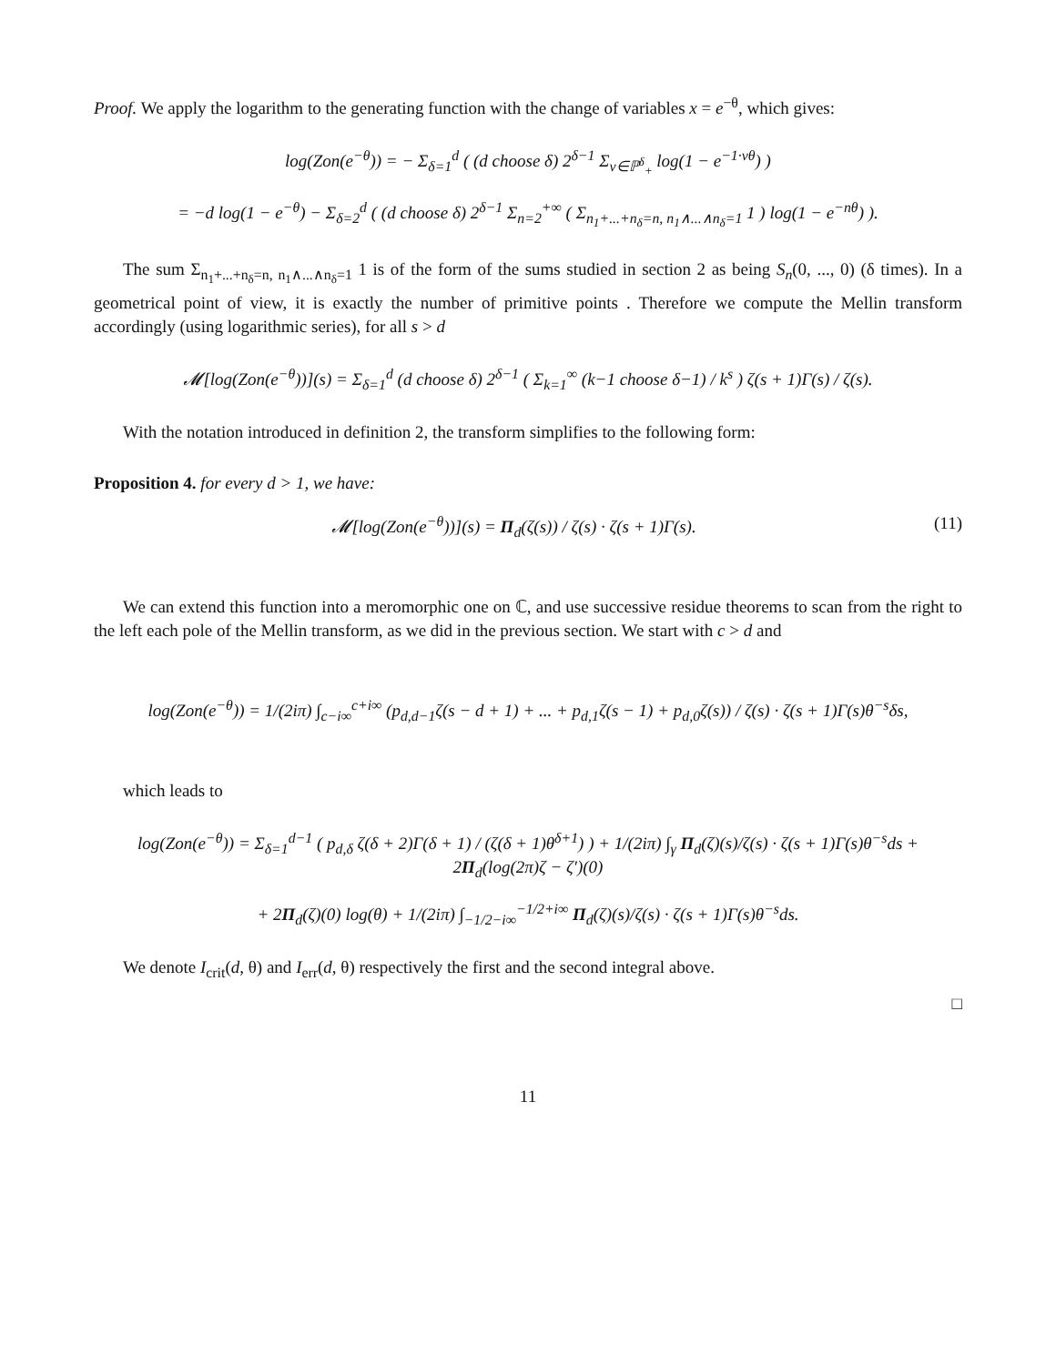Proof. We apply the logarithm to the generating function with the change of variables x = e<sup>−θ</sup>, which gives:
log(Zon(e<sup>−θ</sup>)) = − Σ<sub>δ=1</sub><sup>d</sup> ( (d choose δ) 2<sup>δ−1</sup> Σ<sub>v∈ℙ<sup>δ</sup><sub>+</sub></sub> log(1 − e<sup>−1·vθ</sup>) )
= −d log(1 − e<sup>−θ</sup>) − Σ<sub>δ=2</sub><sup>d</sup> ( (d choose δ) 2<sup>δ−1</sup> Σ<sub>n=2</sub><sup>+∞</sup> ( Σ<sub>n<sub>1</sub>+...+n<sub>δ</sub>=n, n<sub>1</sub>∧...∧n<sub>δ</sub>=1</sub> 1 ) log(1 − e<sup>−nθ</sup>) ).
The sum Σ<sub>n<sub>1</sub>+...+n<sub>δ</sub>=n, n<sub>1</sub>∧...∧n<sub>δ</sub>=1</sub> 1 is of the form of the sums studied in section 2 as being S<sub>n</sub>(0, ..., 0) (δ times). In a geometrical point of view, it is exactly the number of primitive points . Therefore we compute the Mellin transform accordingly (using logarithmic series), for all s > d
𝓜[log(Zon(e<sup>−θ</sup>))](s) = Σ<sub>δ=1</sub><sup>d</sup> (d choose δ) 2<sup>δ−1</sup> ( Σ<sub>k=1</sub><sup>∞</sup> (k−1 choose δ−1) / k<sup>s</sup> ) ζ(s + 1)Γ(s) / ζ(s).
With the notation introduced in definition 2, the transform simplifies to the following form:
Proposition 4. for every d > 1, we have:
𝓜[log(Zon(e<sup>−θ</sup>))](s) = Π<sub>d</sub>(ζ(s)) / ζ(s) · ζ(s + 1)Γ(s). (11)
We can extend this function into a meromorphic one on ℂ, and use successive residue theorems to scan from the right to the left each pole of the Mellin transform, as we did in the previous section. We start with c > d and
log(Zon(e<sup>−θ</sup>)) = 1/(2iπ) ∫<sub>c−i∞</sub><sup>c+i∞</sup> (p<sub>d,d−1</sub>ζ(s − d + 1) + ... + p<sub>d,1</sub>ζ(s − 1) + p<sub>d,0</sub>ζ(s)) / ζ(s) · ζ(s + 1)Γ(s)θ<sup>−s</sup>δs,
which leads to
log(Zon(e<sup>−θ</sup>)) = Σ<sub>δ=1</sub><sup>d−1</sup> ( p<sub>d,δ</sub> ζ(δ + 2)Γ(δ + 1) / (ζ(δ + 1)θ<sup>δ+1</sup>) ) + 1/(2iπ) ∫<sub>γ</sub> Π<sub>d</sub>(ζ)(s)/ζ(s) · ζ(s + 1)Γ(s)θ<sup>−s</sup>ds + 2Π<sub>d</sub>(log(2π)ζ − ζ′)(0)
+ 2Π<sub>d</sub>(ζ)(0) log(θ) + 1/(2iπ) ∫<sub>−1/2−i∞</sub><sup>−1/2+i∞</sup> Π<sub>d</sub>(ζ)(s)/ζ(s) · ζ(s + 1)Γ(s)θ<sup>−s</sup>ds.
We denote I<sub>crit</sub>(d, θ) and I<sub>err</sub>(d, θ) respectively the first and the second integral above.
□
11